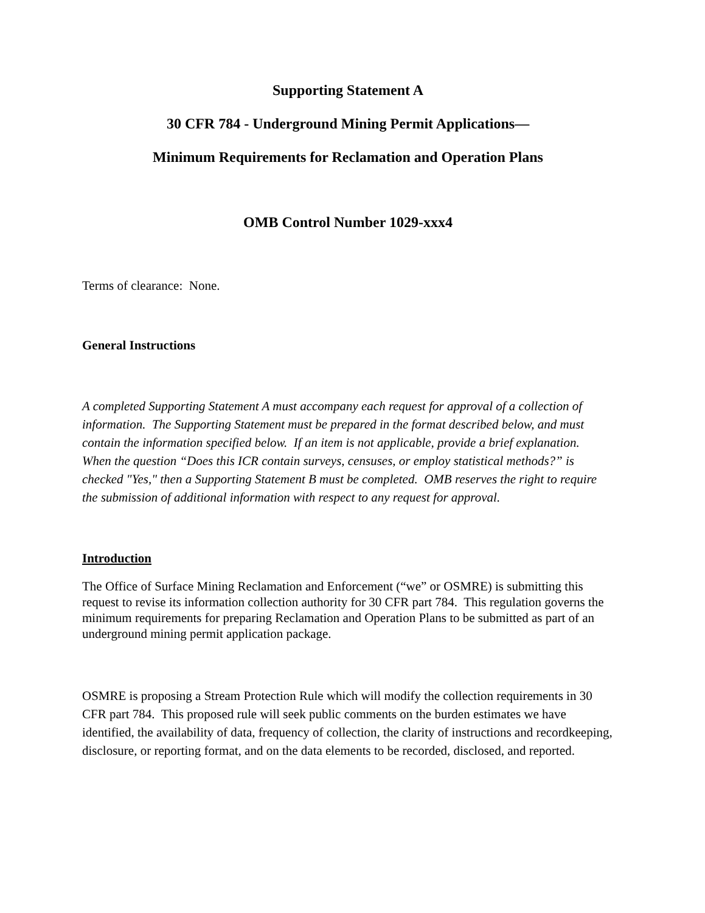Supporting Statement A
30 CFR 784 - Underground Mining Permit Applications—
Minimum Requirements for Reclamation and Operation Plans
OMB Control Number 1029-xxx4
Terms of clearance: None.
General Instructions
A completed Supporting Statement A must accompany each request for approval of a collection of information. The Supporting Statement must be prepared in the format described below, and must contain the information specified below. If an item is not applicable, provide a brief explanation. When the question “Does this ICR contain surveys, censuses, or employ statistical methods?” is checked "Yes," then a Supporting Statement B must be completed. OMB reserves the right to require the submission of additional information with respect to any request for approval.
Introduction
The Office of Surface Mining Reclamation and Enforcement (“we” or OSMRE) is submitting this request to revise its information collection authority for 30 CFR part 784. This regulation governs the minimum requirements for preparing Reclamation and Operation Plans to be submitted as part of an underground mining permit application package.
OSMRE is proposing a Stream Protection Rule which will modify the collection requirements in 30 CFR part 784. This proposed rule will seek public comments on the burden estimates we have identified, the availability of data, frequency of collection, the clarity of instructions and recordkeeping, disclosure, or reporting format, and on the data elements to be recorded, disclosed, and reported.